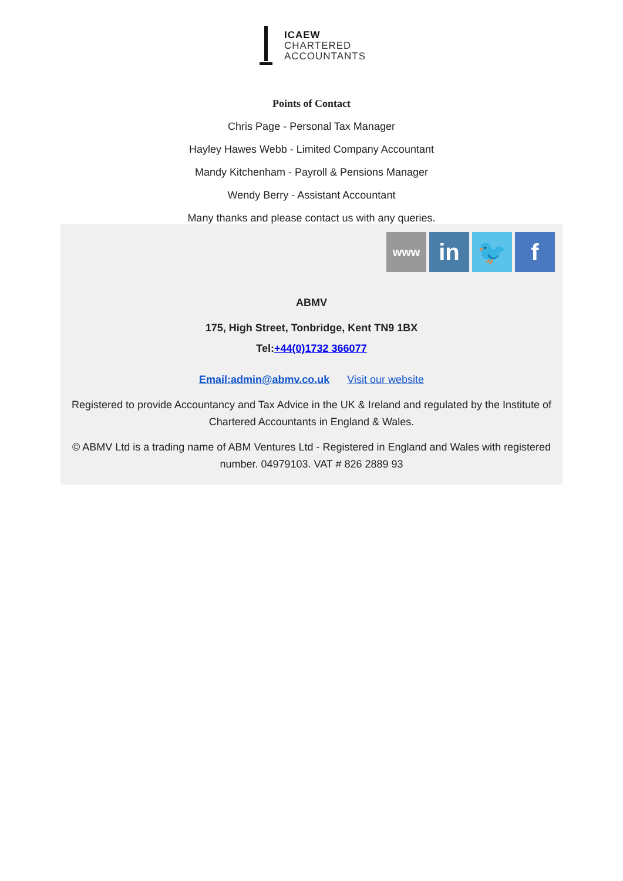ICAEW
CHARTERED
ACCOUNTANTS
Points of Contact
Chris Page - Personal Tax Manager
Hayley Hawes Webb - Limited Company Accountant
Mandy Kitchenham - Payroll & Pensions Manager
Wendy Berry - Assistant Accountant
Many thanks and please contact us with any queries.
www in 🐦 f
ABMV
175, High Street, Tonbridge, Kent TN9 1BX
Tel:+44(0)1732 366077
Email:admin@abmv.co.uk Visit our website
Registered to provide Accountancy and Tax Advice in the UK & Ireland and regulated by the Institute of Chartered Accountants in England & Wales.
© ABMV Ltd is a trading name of ABM Ventures Ltd - Registered in England and Wales with registered number. 04979103. VAT # 826 2889 93